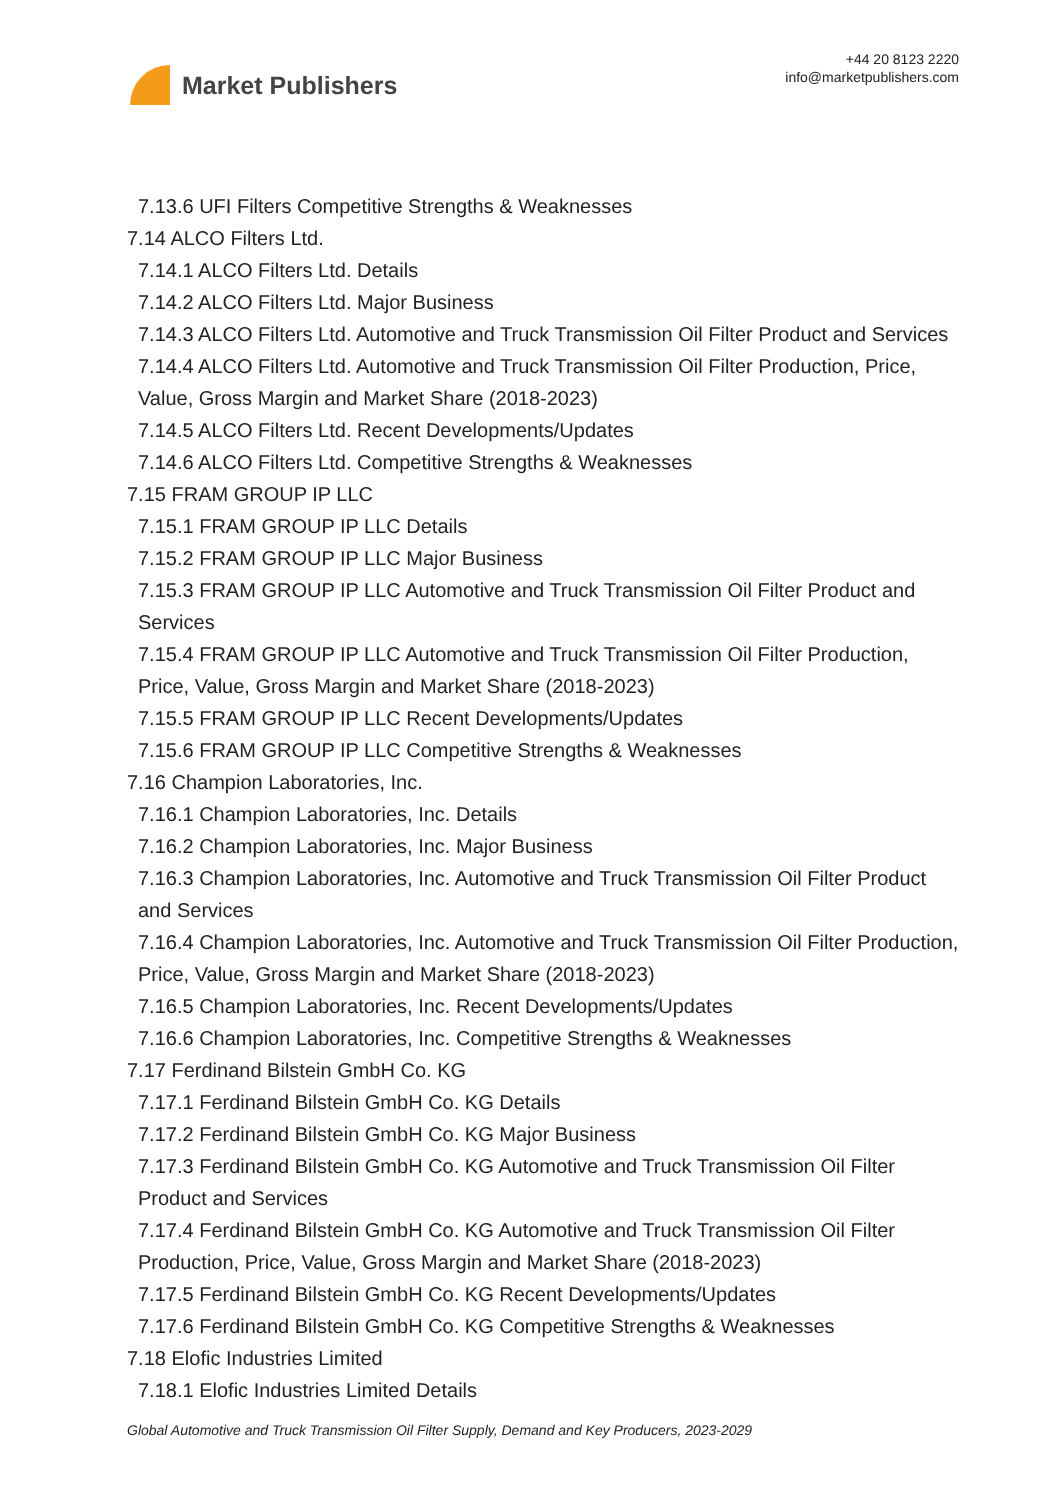Market Publishers
+44 20 8123 2220
info@marketpublishers.com
7.13.6 UFI Filters Competitive Strengths & Weaknesses
7.14 ALCO Filters Ltd.
7.14.1 ALCO Filters Ltd. Details
7.14.2 ALCO Filters Ltd. Major Business
7.14.3 ALCO Filters Ltd. Automotive and Truck Transmission Oil Filter Product and Services
7.14.4 ALCO Filters Ltd. Automotive and Truck Transmission Oil Filter Production, Price, Value, Gross Margin and Market Share (2018-2023)
7.14.5 ALCO Filters Ltd. Recent Developments/Updates
7.14.6 ALCO Filters Ltd. Competitive Strengths & Weaknesses
7.15 FRAM GROUP IP LLC
7.15.1 FRAM GROUP IP LLC Details
7.15.2 FRAM GROUP IP LLC Major Business
7.15.3 FRAM GROUP IP LLC Automotive and Truck Transmission Oil Filter Product and Services
7.15.4 FRAM GROUP IP LLC Automotive and Truck Transmission Oil Filter Production, Price, Value, Gross Margin and Market Share (2018-2023)
7.15.5 FRAM GROUP IP LLC Recent Developments/Updates
7.15.6 FRAM GROUP IP LLC Competitive Strengths & Weaknesses
7.16 Champion Laboratories, Inc.
7.16.1 Champion Laboratories, Inc. Details
7.16.2 Champion Laboratories, Inc. Major Business
7.16.3 Champion Laboratories, Inc. Automotive and Truck Transmission Oil Filter Product and Services
7.16.4 Champion Laboratories, Inc. Automotive and Truck Transmission Oil Filter Production, Price, Value, Gross Margin and Market Share (2018-2023)
7.16.5 Champion Laboratories, Inc. Recent Developments/Updates
7.16.6 Champion Laboratories, Inc. Competitive Strengths & Weaknesses
7.17 Ferdinand Bilstein GmbH Co. KG
7.17.1 Ferdinand Bilstein GmbH Co. KG Details
7.17.2 Ferdinand Bilstein GmbH Co. KG Major Business
7.17.3 Ferdinand Bilstein GmbH Co. KG Automotive and Truck Transmission Oil Filter Product and Services
7.17.4 Ferdinand Bilstein GmbH Co. KG Automotive and Truck Transmission Oil Filter Production, Price, Value, Gross Margin and Market Share (2018-2023)
7.17.5 Ferdinand Bilstein GmbH Co. KG Recent Developments/Updates
7.17.6 Ferdinand Bilstein GmbH Co. KG Competitive Strengths & Weaknesses
7.18 Elofic Industries Limited
7.18.1 Elofic Industries Limited Details
Global Automotive and Truck Transmission Oil Filter Supply, Demand and Key Producers, 2023-2029